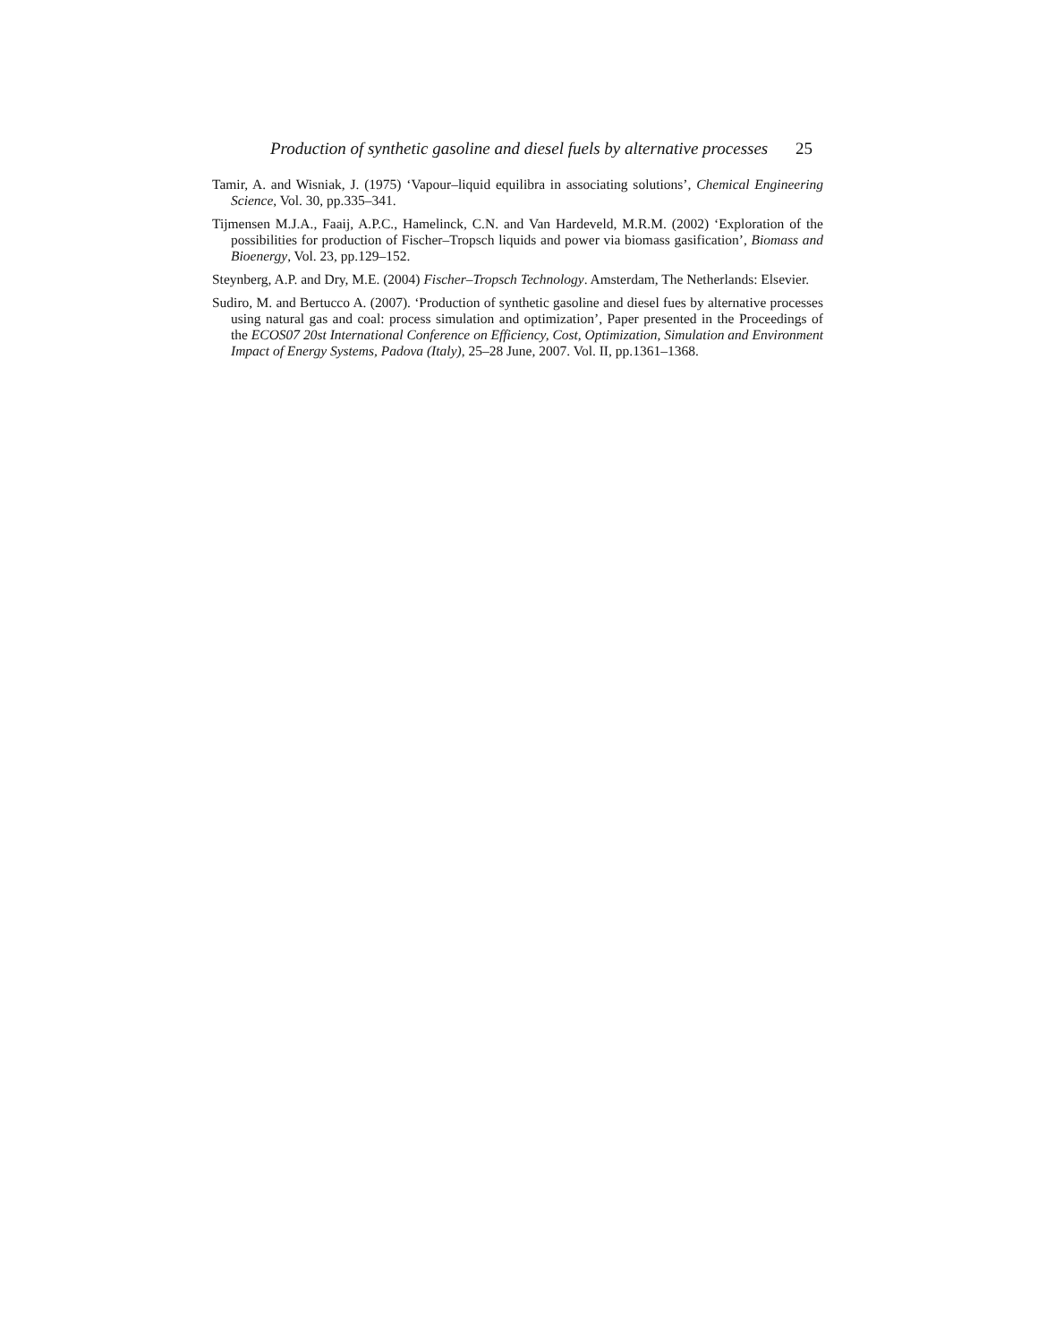Production of synthetic gasoline and diesel fuels by alternative processes 25
Tamir, A. and Wisniak, J. (1975) ‘Vapour–liquid equilibra in associating solutions’, Chemical Engineering Science, Vol. 30, pp.335–341.
Tijmensen M.J.A., Faaij, A.P.C., Hamelinck, C.N. and Van Hardeveld, M.R.M. (2002) ‘Exploration of the possibilities for production of Fischer–Tropsch liquids and power via biomass gasification’, Biomass and Bioenergy, Vol. 23, pp.129–152.
Steynberg, A.P. and Dry, M.E. (2004) Fischer–Tropsch Technology. Amsterdam, The Netherlands: Elsevier.
Sudiro, M. and Bertucco A. (2007). ‘Production of synthetic gasoline and diesel fues by alternative processes using natural gas and coal: process simulation and optimization’, Paper presented in the Proceedings of the ECOS07 20st International Conference on Efficiency, Cost, Optimization, Simulation and Environment Impact of Energy Systems, Padova (Italy), 25–28 June, 2007. Vol. II, pp.1361–1368.